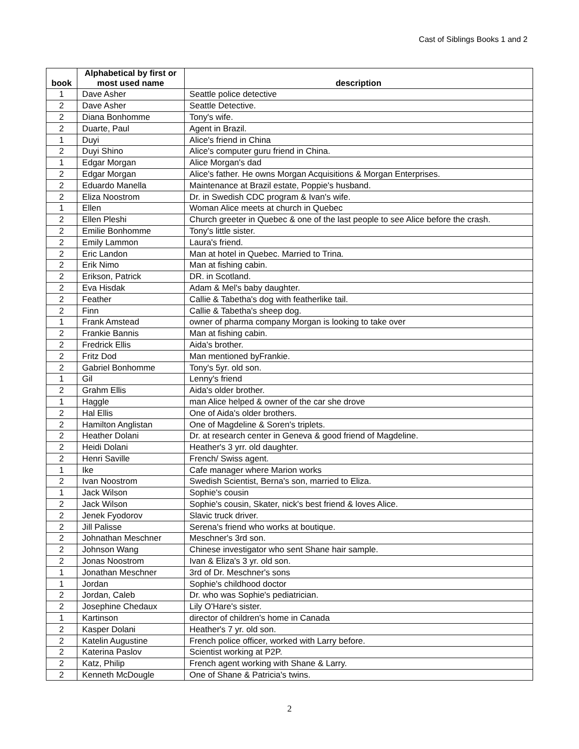Cast of Siblings Books 1 and 2
| book | Alphabetical by first or most used name | description |
| --- | --- | --- |
| 1 | Dave Asher | Seattle police detective |
| 2 | Dave Asher | Seattle Detective. |
| 2 | Diana Bonhomme | Tony's wife. |
| 2 | Duarte, Paul | Agent in Brazil. |
| 1 | Duyi | Alice's friend in China |
| 2 | Duyi Shino | Alice's computer guru friend in China. |
| 1 | Edgar Morgan | Alice Morgan's dad |
| 2 | Edgar Morgan | Alice's father. He owns Morgan Acquisitions & Morgan Enterprises. |
| 2 | Eduardo Manella | Maintenance at Brazil estate, Poppie's husband. |
| 2 | Eliza Noostrom | Dr. in Swedish CDC program & Ivan's wife. |
| 1 | Ellen | Woman Alice meets at church in Quebec |
| 2 | Ellen Pleshi | Church greeter in Quebec & one of the last people to see Alice before the crash. |
| 2 | Emilie Bonhomme | Tony's little sister. |
| 2 | Emily Lammon | Laura's friend. |
| 2 | Eric Landon | Man at hotel in Quebec. Married to Trina. |
| 2 | Erik Nimo | Man at fishing cabin. |
| 2 | Erikson, Patrick | DR. in Scotland. |
| 2 | Eva Hisdak | Adam & Mel's baby daughter. |
| 2 | Feather | Callie & Tabetha's dog with featherlike tail. |
| 2 | Finn | Callie & Tabetha's sheep dog. |
| 1 | Frank Amstead | owner of pharma company Morgan is looking to take over |
| 2 | Frankie Bannis | Man at fishing cabin. |
| 2 | Fredrick Ellis | Aida's brother. |
| 2 | Fritz Dod | Man mentioned byFrankie. |
| 2 | Gabriel Bonhomme | Tony's 5yr. old son. |
| 1 | Gil | Lenny's friend |
| 2 | Grahm Ellis | Aida's older brother. |
| 1 | Haggle | man Alice helped & owner of the car she drove |
| 2 | Hal Ellis | One of Aida's older brothers. |
| 2 | Hamilton Anglistan | One of Magdeline & Soren's triplets. |
| 2 | Heather Dolani | Dr. at research center in Geneva & good friend of Magdeline. |
| 2 | Heidi Dolani | Heather's 3 yrr. old daughter. |
| 2 | Henri Saville | French/ Swiss agent. |
| 1 | Ike | Cafe manager where Marion works |
| 2 | Ivan Noostrom | Swedish Scientist, Berna's son, married to Eliza. |
| 1 | Jack Wilson | Sophie's cousin |
| 2 | Jack Wilson | Sophie's cousin, Skater, nick's best friend & loves Alice. |
| 2 | Jenek Fyodorov | Slavic truck driver. |
| 2 | Jill Palisse | Serena's friend who works at boutique. |
| 2 | Johnathan Meschner | Meschner's 3rd son. |
| 2 | Johnson Wang | Chinese investigator who sent Shane hair sample. |
| 2 | Jonas Noostrom | Ivan & Eliza's 3 yr. old son. |
| 1 | Jonathan Meschner | 3rd of Dr. Meschner's sons |
| 1 | Jordan | Sophie's childhood doctor |
| 2 | Jordan, Caleb | Dr. who was Sophie's pediatrician. |
| 2 | Josephine Chedaux | Lily O'Hare's sister. |
| 1 | Kartinson | director of children's home in Canada |
| 2 | Kasper Dolani | Heather's 7 yr. old son. |
| 2 | Katelin Augustine | French police officer, worked with Larry before. |
| 2 | Katerina Paslov | Scientist working at P2P. |
| 2 | Katz, Philip | French agent working with Shane & Larry. |
| 2 | Kenneth McDougle | One of Shane & Patricia's twins. |
2